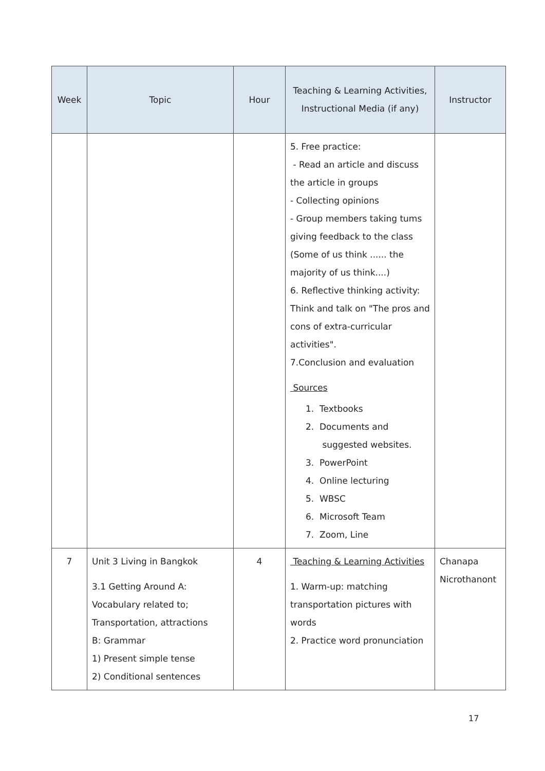| Week | Topic | Hour | Teaching & Learning Activities, Instructional Media (if any) | Instructor |
| --- | --- | --- | --- | --- |
| | | | 5. Free practice: - Read an article and discuss the article in groups - Collecting opinions - Group members taking tums giving feedback to the class (Some of us think ...... the majority of us think....) 6. Reflective thinking activity: Think and talk on "The pros and cons of extra-curricular activities". 7.Conclusion and evaluation Sources 1. Textbooks 2. Documents and suggested websites. 3. PowerPoint 4. Online lecturing 5. WBSC 6. Microsoft Team 7. Zoom, Line | |
| 7 | Unit 3 Living in Bangkok 3.1 Getting Around A: Vocabulary related to; Transportation, attractions B: Grammar 1) Present simple tense 2) Conditional sentences | 4 | Teaching & Learning Activities 1. Warm-up: matching transportation pictures with words 2. Practice word pronunciation | Chanapa Nicrothanont |
17